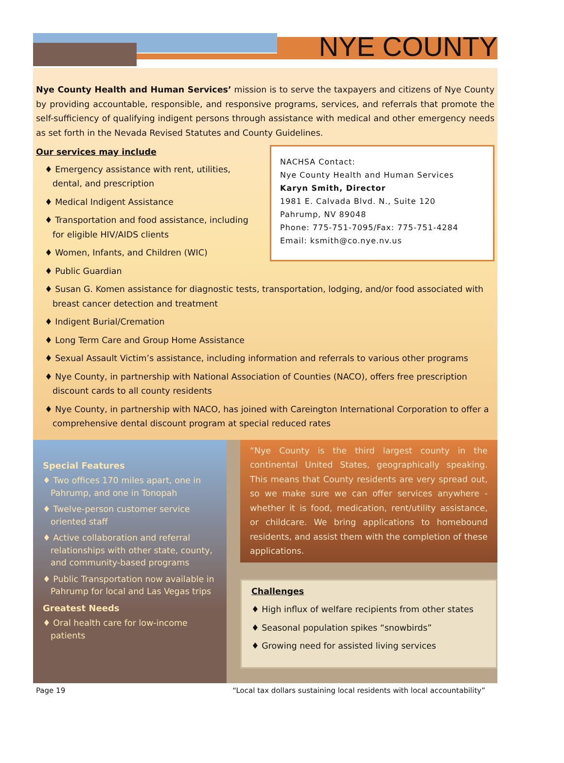NYE COUNTY
Nye County Health and Human Services’ mission is to serve the taxpayers and citizens of Nye County by providing accountable, responsible, and responsive programs, services, and referrals that promote the self-sufficiency of qualifying indigent persons through assistance with medical and other emergency needs as set forth in the Nevada Revised Statutes and County Guidelines.
NACHSA Contact:
Nye County Health and Human Services
Karyn Smith, Director
1981 E. Calvada Blvd. N., Suite 120
Pahrump, NV 89048
Phone: 775-751-7095/Fax: 775-751-4284
Email: ksmith@co.nye.nv.us
Our services may include
♦ Emergency assistance with rent, utilities, dental, and prescription
♦ Medical Indigent Assistance
♦ Transportation and food assistance, including for eligible HIV/AIDS clients
♦ Women, Infants, and Children (WIC)
♦ Public Guardian
♦ Susan G. Komen assistance for diagnostic tests, transportation, lodging, and/or food associated with breast cancer detection and treatment
♦ Indigent Burial/Cremation
♦ Long Term Care and Group Home Assistance
♦ Sexual Assault Victim’s assistance, including information and referrals to various other programs
♦ Nye County, in partnership with National Association of Counties (NACO), offers free prescription discount cards to all county residents
♦ Nye County, in partnership with NACO, has joined with Careington International Corporation to offer a comprehensive dental discount program at special reduced rates
Special Features
♦ Two offices 170 miles apart, one in Pahrump, and one in Tonopah
♦ Twelve-person customer service oriented staff
♦ Active collaboration and referral relationships with other state, county, and community-based programs
♦ Public Transportation now available in Pahrump for local and Las Vegas trips
Greatest Needs
♦ Oral health care for low-income patients
“Nye County is the third largest county in the continental United States, geographically speaking. This means that County residents are very spread out, so we make sure we can offer services anywhere - whether it is food, medication, rent/utility assistance, or childcare. We bring applications to homebound residents, and assist them with the completion of these applications.
Challenges
♦ High influx of welfare recipients from other states
♦ Seasonal population spikes “snowbirds”
♦ Growing need for assisted living services
Page 19 “Local tax dollars sustaining local residents with local accountability”